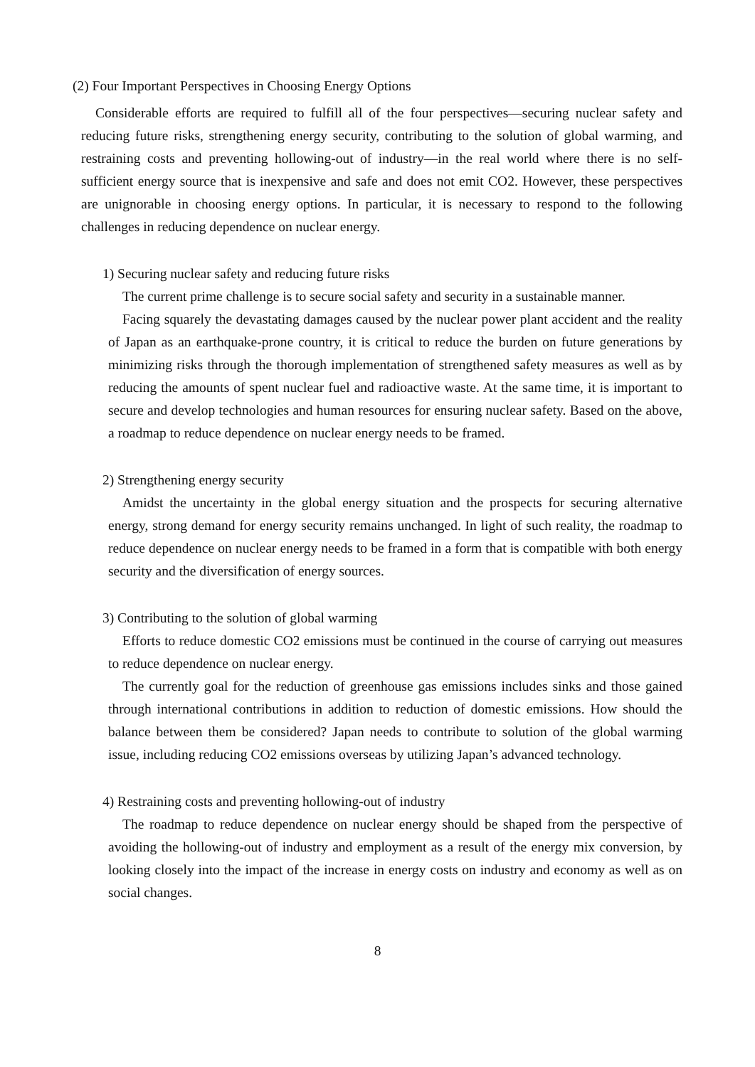(2) Four Important Perspectives in Choosing Energy Options
Considerable efforts are required to fulfill all of the four perspectives—securing nuclear safety and reducing future risks, strengthening energy security, contributing to the solution of global warming, and restraining costs and preventing hollowing-out of industry—in the real world where there is no self-sufficient energy source that is inexpensive and safe and does not emit CO2. However, these perspectives are unignorable in choosing energy options. In particular, it is necessary to respond to the following challenges in reducing dependence on nuclear energy.
1) Securing nuclear safety and reducing future risks
The current prime challenge is to secure social safety and security in a sustainable manner.
Facing squarely the devastating damages caused by the nuclear power plant accident and the reality of Japan as an earthquake-prone country, it is critical to reduce the burden on future generations by minimizing risks through the thorough implementation of strengthened safety measures as well as by reducing the amounts of spent nuclear fuel and radioactive waste. At the same time, it is important to secure and develop technologies and human resources for ensuring nuclear safety. Based on the above, a roadmap to reduce dependence on nuclear energy needs to be framed.
2) Strengthening energy security
Amidst the uncertainty in the global energy situation and the prospects for securing alternative energy, strong demand for energy security remains unchanged. In light of such reality, the roadmap to reduce dependence on nuclear energy needs to be framed in a form that is compatible with both energy security and the diversification of energy sources.
3) Contributing to the solution of global warming
Efforts to reduce domestic CO2 emissions must be continued in the course of carrying out measures to reduce dependence on nuclear energy.
The currently goal for the reduction of greenhouse gas emissions includes sinks and those gained through international contributions in addition to reduction of domestic emissions. How should the balance between them be considered? Japan needs to contribute to solution of the global warming issue, including reducing CO2 emissions overseas by utilizing Japan’s advanced technology.
4) Restraining costs and preventing hollowing-out of industry
The roadmap to reduce dependence on nuclear energy should be shaped from the perspective of avoiding the hollowing-out of industry and employment as a result of the energy mix conversion, by looking closely into the impact of the increase in energy costs on industry and economy as well as on social changes.
8